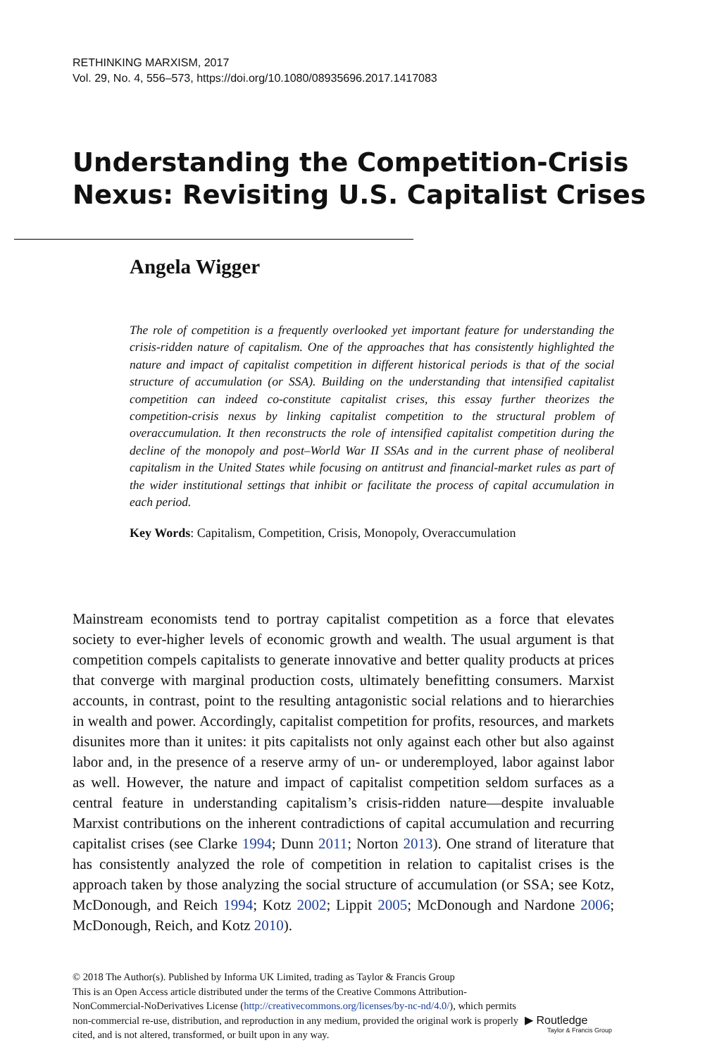RETHINKING MARXISM, 2017
Vol. 29, No. 4, 556–573, https://doi.org/10.1080/08935696.2017.1417083
Understanding the Competition-Crisis
Nexus: Revisiting U.S. Capitalist Crises
Angela Wigger
The role of competition is a frequently overlooked yet important feature for understanding the crisis-ridden nature of capitalism. One of the approaches that has consistently highlighted the nature and impact of capitalist competition in different historical periods is that of the social structure of accumulation (or SSA). Building on the understanding that intensified capitalist competition can indeed co-constitute capitalist crises, this essay further theorizes the competition-crisis nexus by linking capitalist competition to the structural problem of overaccumulation. It then reconstructs the role of intensified capitalist competition during the decline of the monopoly and post–World War II SSAs and in the current phase of neoliberal capitalism in the United States while focusing on antitrust and financial-market rules as part of the wider institutional settings that inhibit or facilitate the process of capital accumulation in each period.
Key Words: Capitalism, Competition, Crisis, Monopoly, Overaccumulation
Mainstream economists tend to portray capitalist competition as a force that elevates society to ever-higher levels of economic growth and wealth. The usual argument is that competition compels capitalists to generate innovative and better quality products at prices that converge with marginal production costs, ultimately benefitting consumers. Marxist accounts, in contrast, point to the resulting antagonistic social relations and to hierarchies in wealth and power. Accordingly, capitalist competition for profits, resources, and markets disunites more than it unites: it pits capitalists not only against each other but also against labor and, in the presence of a reserve army of un- or underemployed, labor against labor as well. However, the nature and impact of capitalist competition seldom surfaces as a central feature in understanding capitalism’s crisis-ridden nature—despite invaluable Marxist contributions on the inherent contradictions of capital accumulation and recurring capitalist crises (see Clarke 1994; Dunn 2011; Norton 2013). One strand of literature that has consistently analyzed the role of competition in relation to capitalist crises is the approach taken by those analyzing the social structure of accumulation (or SSA; see Kotz, McDonough, and Reich 1994; Kotz 2002; Lippit 2005; McDonough and Nardone 2006; McDonough, Reich, and Kotz 2010).
© 2018 The Author(s). Published by Informa UK Limited, trading as Taylor & Francis Group
This is an Open Access article distributed under the terms of the Creative Commons Attribution-NonCommercial-NoDerivatives License (http://creativecommons.org/licenses/by-nc-nd/4.0/), which permits non-commercial re-use, distribution, and reproduction in any medium, provided the original work is properly cited, and is not altered, transformed, or built upon in any way.
▶ Routledge
Taylor & Francis Group